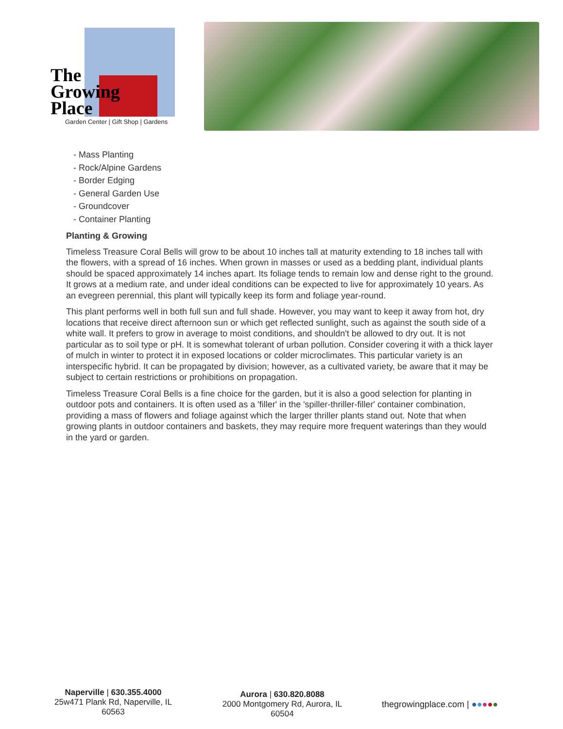The
Growing
Place
Garden Center | Gift Shop | Gardens
- Mass Planting
- Rock/Alpine Gardens
- Border Edging
- General Garden Use
- Groundcover
- Container Planting
Planting & Growing
Timeless Treasure Coral Bells will grow to be about 10 inches tall at maturity extending to 18 inches tall with the flowers, with a spread of 16 inches. When grown in masses or used as a bedding plant, individual plants should be spaced approximately 14 inches apart. Its foliage tends to remain low and dense right to the ground. It grows at a medium rate, and under ideal conditions can be expected to live for approximately 10 years. As an evegreen perennial, this plant will typically keep its form and foliage year-round.
This plant performs well in both full sun and full shade. However, you may want to keep it away from hot, dry locations that receive direct afternoon sun or which get reflected sunlight, such as against the south side of a white wall. It prefers to grow in average to moist conditions, and shouldn't be allowed to dry out. It is not particular as to soil type or pH. It is somewhat tolerant of urban pollution. Consider covering it with a thick layer of mulch in winter to protect it in exposed locations or colder microclimates. This particular variety is an interspecific hybrid. It can be propagated by division; however, as a cultivated variety, be aware that it may be subject to certain restrictions or prohibitions on propagation.
Timeless Treasure Coral Bells is a fine choice for the garden, but it is also a good selection for planting in outdoor pots and containers. It is often used as a 'filler' in the 'spiller-thriller-filler' container combination, providing a mass of flowers and foliage against which the larger thriller plants stand out. Note that when growing plants in outdoor containers and baskets, they may require more frequent waterings than they would in the yard or garden.
Naperville | 630.355.4000
25w471 Plank Rd, Naperville, IL 60563
Aurora | 630.820.8088
2000 Montgomery Rd, Aurora, IL 60504
thegrowingplace.com | ●●●●●